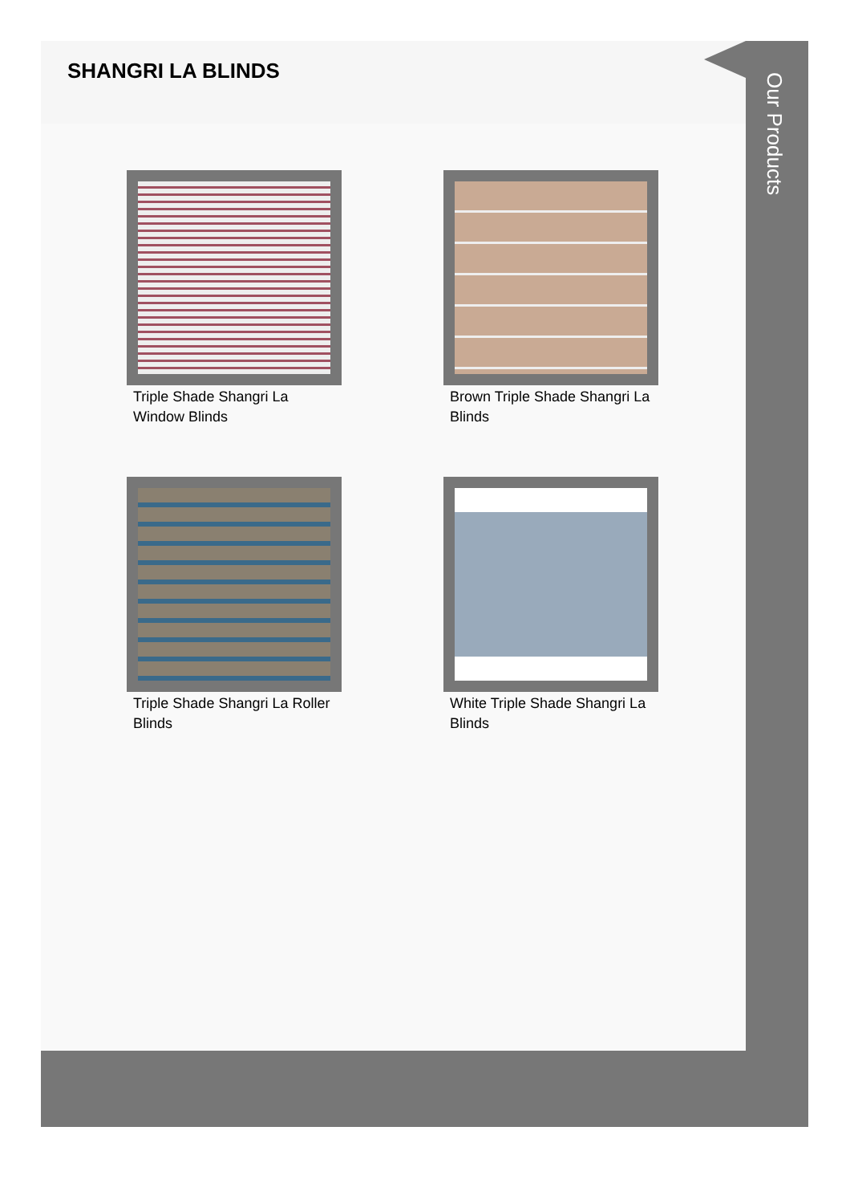SHANGRI LA BLINDS
Triple Shade Shangri La Window Blinds
Brown Triple Shade Shangri La Blinds
Triple Shade Shangri La Roller Blinds
White Triple Shade Shangri La Blinds
Our Products